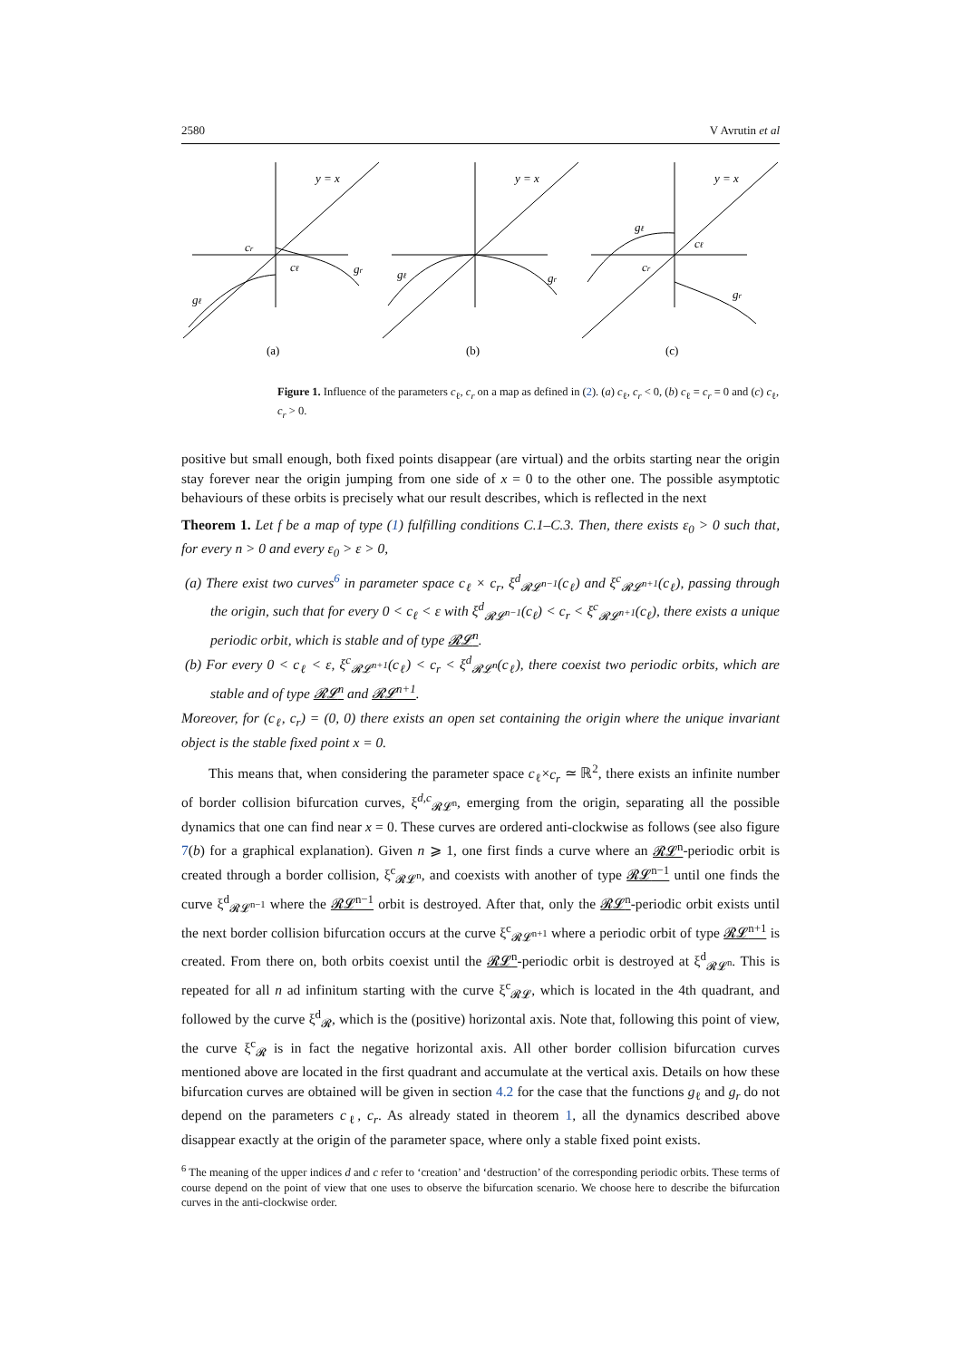2580 V Avrutin et al
y = x
cr
cℓ
gr
gℓ
y = x
gℓ
gr
y = x
gℓ
cℓ
cr
gr
(a)
(b)
(c)
Figure 1. Influence of the parameters c<sub>ℓ</sub>, c<sub>r</sub> on a map as defined in (2). (a) c<sub>ℓ</sub>, c<sub>r</sub> < 0, (b) c<sub>ℓ</sub> = c<sub>r</sub> = 0 and (c) c<sub>ℓ</sub>, c<sub>r</sub> > 0.
positive but small enough, both fixed points disappear (are virtual) and the orbits starting near the origin stay forever near the origin jumping from one side of x = 0 to the other one. The possible asymptotic behaviours of these orbits is precisely what our result describes, which is reflected in the next
Theorem 1. Let f be a map of type (1) fulfilling conditions C.1–C.3. Then, there exists ε<sub>0</sub> > 0 such that, for every n > 0 and every ε<sub>0</sub> > ε > 0,
(a) There exist two curves<sup>6</sup> in parameter space c<sub>ℓ</sub> × c<sub>r</sub>, ξ<sup>d</sup><sub>𝓡𝓛<sup>n−1</sup></sub>(c<sub>ℓ</sub>) and ξ<sup>c</sup><sub>𝓡𝓛<sup>n+1</sup></sub>(c<sub>ℓ</sub>), passing through the origin, such that for every 0 < c<sub>ℓ</sub> < ε with ξ<sup>d</sup><sub>𝓡𝓛<sup>n−1</sup></sub>(c<sub>ℓ</sub>) < c<sub>r</sub> < ξ<sup>c</sup><sub>𝓡𝓛<sup>n+1</sup></sub>(c<sub>ℓ</sub>), there exists a unique periodic orbit, which is stable and of type 𝓡𝓛<sup>n</sup>.
(b) For every 0 < c<sub>ℓ</sub> < ε, ξ<sup>c</sup><sub>𝓡𝓛<sup>n+1</sup></sub>(c<sub>ℓ</sub>) < c<sub>r</sub> < ξ<sup>d</sup><sub>𝓡𝓛<sup>n</sup></sub>(c<sub>ℓ</sub>), there coexist two periodic orbits, which are stable and of type 𝓡𝓛<sup>n</sup> and 𝓡𝓛<sup>n+1</sup>.
Moreover, for (c<sub>ℓ</sub>, c<sub>r</sub>) = (0, 0) there exists an open set containing the origin where the unique invariant object is the stable fixed point x = 0.
This means that, when considering the parameter space c<sub>ℓ</sub>×c<sub>r</sub> ≃ ℝ<sup>2</sup>, there exists an infinite number of border collision bifurcation curves, ξ<sup>d,c</sup><sub>𝓡𝓛<sup>n</sup></sub>, emerging from the origin, separating all the possible dynamics that one can find near x = 0. These curves are ordered anti-clockwise as follows (see also figure 7(b) for a graphical explanation). Given n ⩾ 1, one first finds a curve where an 𝓡𝓛<sup>n</sup>-periodic orbit is created through a border collision, ξ<sup>c</sup><sub>𝓡𝓛<sup>n</sup></sub>, and coexists with another of type 𝓡𝓛<sup>n−1</sup> until one finds the curve ξ<sup>d</sup><sub>𝓡𝓛<sup>n−1</sup></sub> where the 𝓡𝓛<sup>n−1</sup> orbit is destroyed. After that, only the 𝓡𝓛<sup>n</sup>-periodic orbit exists until the next border collision bifurcation occurs at the curve ξ<sup>c</sup><sub>𝓡𝓛<sup>n+1</sup></sub> where a periodic orbit of type 𝓡𝓛<sup>n+1</sup> is created. From there on, both orbits coexist until the 𝓡𝓛<sup>n</sup>-periodic orbit is destroyed at ξ<sup>d</sup><sub>𝓡𝓛<sup>n</sup></sub>. This is repeated for all n ad infinitum starting with the curve ξ<sup>c</sup><sub>𝓡𝓛</sub>, which is located in the 4th quadrant, and followed by the curve ξ<sup>d</sup><sub>𝓡</sub>, which is the (positive) horizontal axis. Note that, following this point of view, the curve ξ<sup>c</sup><sub>𝓡</sub> is in fact the negative horizontal axis. All other border collision bifurcation curves mentioned above are located in the first quadrant and accumulate at the vertical axis. Details on how these bifurcation curves are obtained will be given in section 4.2 for the case that the functions g<sub>ℓ</sub> and g<sub>r</sub> do not depend on the parameters c<sub>ℓ</sub>, c<sub>r</sub>. As already stated in theorem 1, all the dynamics described above disappear exactly at the origin of the parameter space, where only a stable fixed point exists.
<sup>6</sup> The meaning of the upper indices d and c refer to ‘creation’ and ‘destruction’ of the corresponding periodic orbits. These terms of course depend on the point of view that one uses to observe the bifurcation scenario. We choose here to describe the bifurcation curves in the anti-clockwise order.